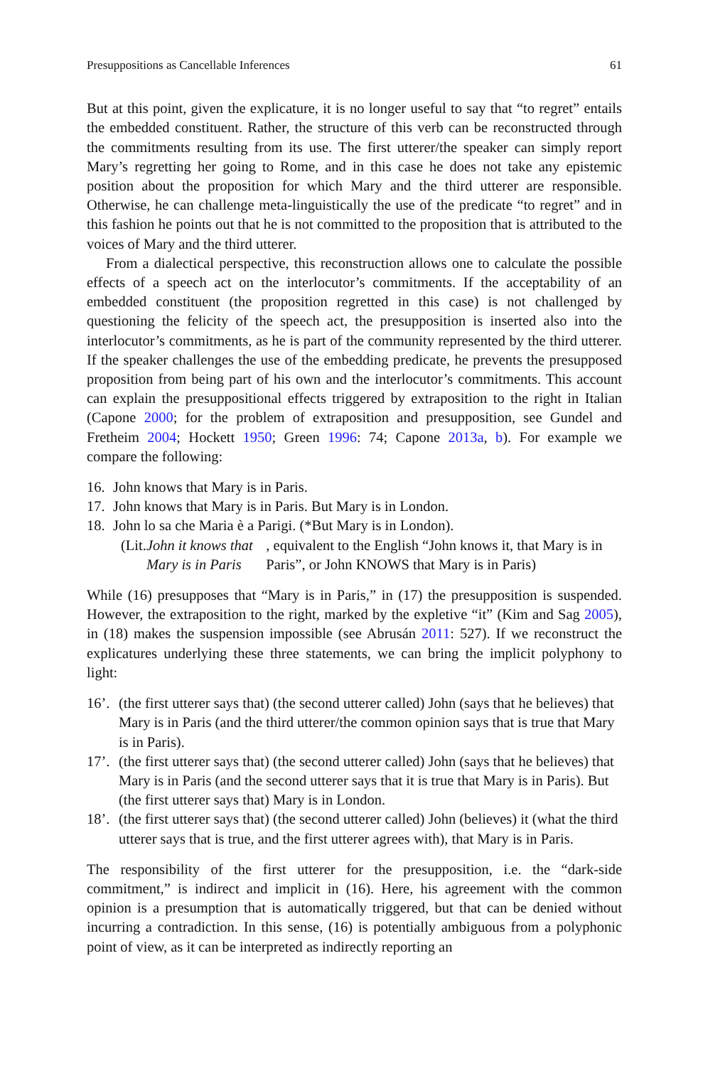Presuppositions as Cancellable Inferences 61
But at this point, given the explicature, it is no longer useful to say that “to regret” entails the embedded constituent. Rather, the structure of this verb can be reconstructed through the commitments resulting from its use. The first utterer/the speaker can simply report Mary’s regretting her going to Rome, and in this case he does not take any epistemic position about the proposition for which Mary and the third utterer are responsible. Otherwise, he can challenge meta-linguistically the use of the predicate “to regret” and in this fashion he points out that he is not committed to the proposition that is attributed to the voices of Mary and the third utterer.
From a dialectical perspective, this reconstruction allows one to calculate the possible effects of a speech act on the interlocutor’s commitments. If the acceptability of an embedded constituent (the proposition regretted in this case) is not challenged by questioning the felicity of the speech act, the presupposition is inserted also into the interlocutor’s commitments, as he is part of the community represented by the third utterer. If the speaker challenges the use of the embedding predicate, he prevents the presupposed proposition from being part of his own and the interlocutor’s commitments. This account can explain the presuppositional effects triggered by extraposition to the right in Italian (Capone 2000; for the problem of extraposition and presupposition, see Gundel and Fretheim 2004; Hockett 1950; Green 1996: 74; Capone 2013a, b). For example we compare the following:
16. John knows that Mary is in Paris.
17. John knows that Mary is in Paris. But Mary is in London.
18. John lo sa che Maria è a Parigi. (*But Mary is in London).
(Lit. John it knows that Mary is in Paris, equivalent to the English “John knows it, that Mary is in Paris”, or John KNOWS that Mary is in Paris)
While (16) presupposes that “Mary is in Paris,” in (17) the presupposition is suspended. However, the extraposition to the right, marked by the expletive “it” (Kim and Sag 2005), in (18) makes the suspension impossible (see Abrusán 2011: 527). If we reconstruct the explicatures underlying these three statements, we can bring the implicit polyphony to light:
16’. (the first utterer says that) (the second utterer called) John (says that he believes) that Mary is in Paris (and the third utterer/the common opinion says that is true that Mary is in Paris).
17’. (the first utterer says that) (the second utterer called) John (says that he believes) that Mary is in Paris (and the second utterer says that it is true that Mary is in Paris). But (the first utterer says that) Mary is in London.
18’. (the first utterer says that) (the second utterer called) John (believes) it (what the third utterer says that is true, and the first utterer agrees with), that Mary is in Paris.
The responsibility of the first utterer for the presupposition, i.e. the “dark-side commitment,” is indirect and implicit in (16). Here, his agreement with the common opinion is a presumption that is automatically triggered, but that can be denied without incurring a contradiction. In this sense, (16) is potentially ambiguous from a polyphonic point of view, as it can be interpreted as indirectly reporting an